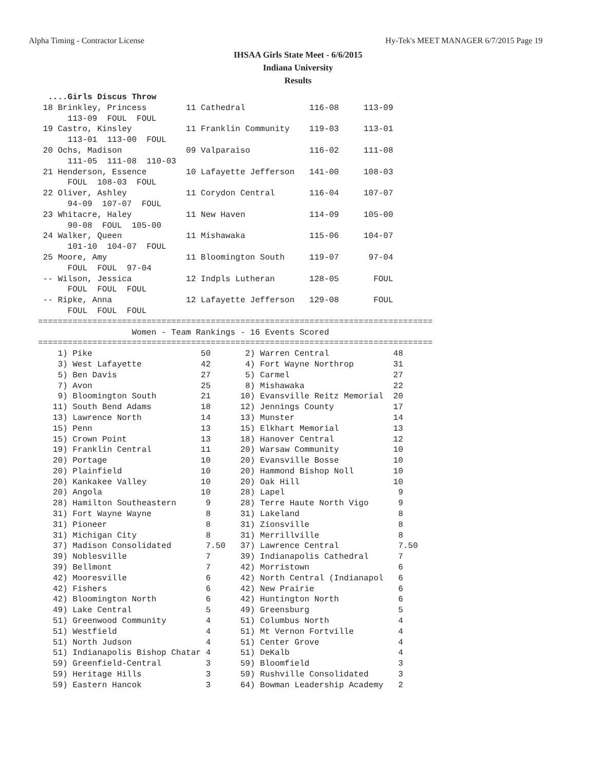Alpha Timing - Contractor License Hy-Tek's MEET MANAGER 6/7/2015 Page 19
IHSAA Girls State Meet - 6/6/2015
Indiana University
Results
  ....Girls Discus Throw
 18 Brinkley, Princess        11 Cathedral             116-08     113-09
      113-09  FOUL  FOUL
 19 Castro, Kinsley           11 Franklin Community    119-03     113-01
      113-01  113-00  FOUL
 20 Ochs, Madison             09 Valparaiso            116-02     111-08
      111-05  111-08  110-03
 21 Henderson, Essence        10 Lafayette Jefferson   141-00     108-03
      FOUL  108-03  FOUL
 22 Oliver, Ashley            11 Corydon Central       116-04     107-07
      94-09  107-07  FOUL
 23 Whitacre, Haley           11 New Haven             114-09     105-00
      90-08  FOUL  105-00
 24 Walker, Queen             11 Mishawaka             115-06     104-07
      101-10  104-07  FOUL
 25 Moore, Amy                11 Bloomington South     119-07      97-04
      FOUL  FOUL  97-04
 -- Wilson, Jessica           12 Indpls Lutheran       128-05       FOUL
      FOUL  FOUL  FOUL
 -- Ripke, Anna               12 Lafayette Jefferson   129-08       FOUL
      FOUL  FOUL  FOUL
================================================================================
                   Women - Team Rankings - 16 Events Scored
================================================================================
    1) Pike                      50       2) Warren Central             48
    3) West Lafayette            42       4) Fort Wayne Northrop        31
    5) Ben Davis                 27       5) Carmel                     27
    7) Avon                      25       8) Mishawaka                  22
    9) Bloomington South         21      10) Evansville Reitz Memorial  20
   11) South Bend Adams          18      12) Jennings County            17
   13) Lawrence North            14      13) Munster                    14
   15) Penn                      13      15) Elkhart Memorial           13
   15) Crown Point               13      18) Hanover Central            12
   19) Franklin Central          11      20) Warsaw Community           10
   20) Portage                   10      20) Evansville Bosse           10
   20) Plainfield                10      20) Hammond Bishop Noll        10
   20) Kankakee Valley           10      20) Oak Hill                   10
   20) Angola                    10      28) Lapel                       9
   28) Hamilton Southeastern      9      28) Terre Haute North Vigo      9
   31) Fort Wayne Wayne           8      31) Lakeland                    8
   31) Pioneer                    8      31) Zionsville                  8
   31) Michigan City              8      31) Merrillville                8
   37) Madison Consolidated       7.50   37) Lawrence Central            7.50
   39) Noblesville                7      39) Indianapolis Cathedral      7
   39) Bellmont                   7      42) Morristown                  6
   42) Mooresville                6      42) North Central (Indianapol   6
   42) Fishers                    6      42) New Prairie                 6
   42) Bloomington North          6      42) Huntington North            6
   49) Lake Central               5      49) Greensburg                  5
   51) Greenwood Community        4      51) Columbus North              4
   51) Westfield                  4      51) Mt Vernon Fortville         4
   51) North Judson               4      51) Center Grove                4
   51) Indianapolis Bishop Chatar 4      51) DeKalb                      4
   59) Greenfield-Central         3      59) Bloomfield                  3
   59) Heritage Hills             3      59) Rushville Consolidated      3
   59) Eastern Hancok             3      64) Bowman Leadership Academy   2